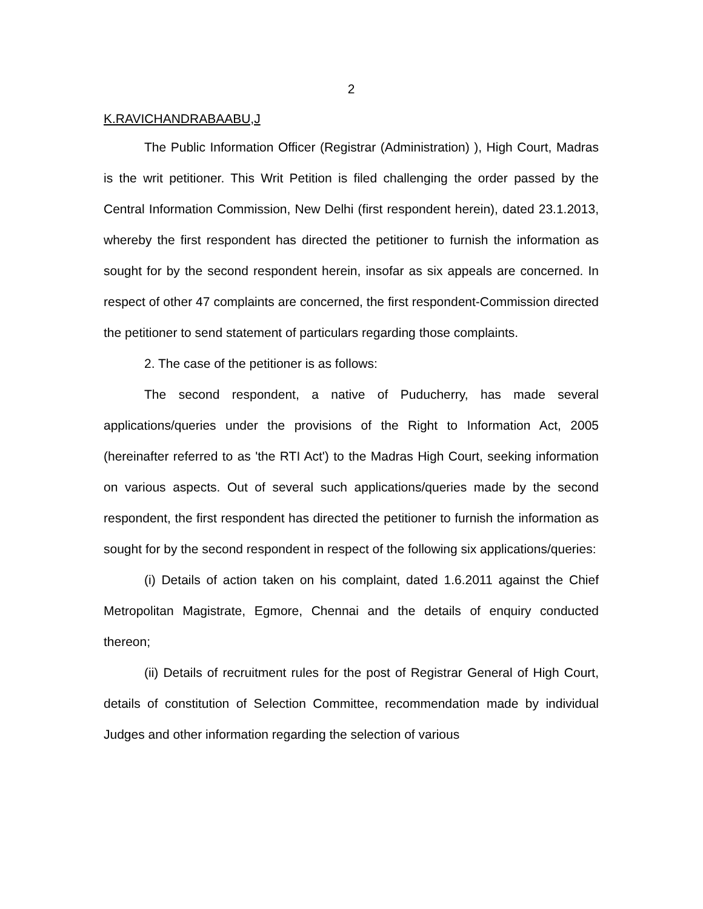2
K.RAVICHANDRABAABU,J
The Public Information Officer (Registrar (Administration) ), High Court, Madras is the writ petitioner. This Writ Petition is filed challenging the order passed by the Central Information Commission, New Delhi (first respondent herein), dated 23.1.2013, whereby the first respondent has directed the petitioner to furnish the information as sought for by the second respondent herein, insofar as six appeals are concerned. In respect of other 47 complaints are concerned, the first respondent-Commission directed the petitioner to send statement of particulars regarding those complaints.
2. The case of the petitioner is as follows:
The second respondent, a native of Puducherry, has made several applications/queries under the provisions of the Right to Information Act, 2005 (hereinafter referred to as 'the RTI Act') to the Madras High Court, seeking information on various aspects. Out of several such applications/queries made by the second respondent, the first respondent has directed the petitioner to furnish the information as sought for by the second respondent in respect of the following six applications/queries:
(i) Details of action taken on his complaint, dated 1.6.2011 against the Chief Metropolitan Magistrate, Egmore, Chennai and the details of enquiry conducted thereon;
(ii) Details of recruitment rules for the post of Registrar General of High Court, details of constitution of Selection Committee, recommendation made by individual Judges and other information regarding the selection of various